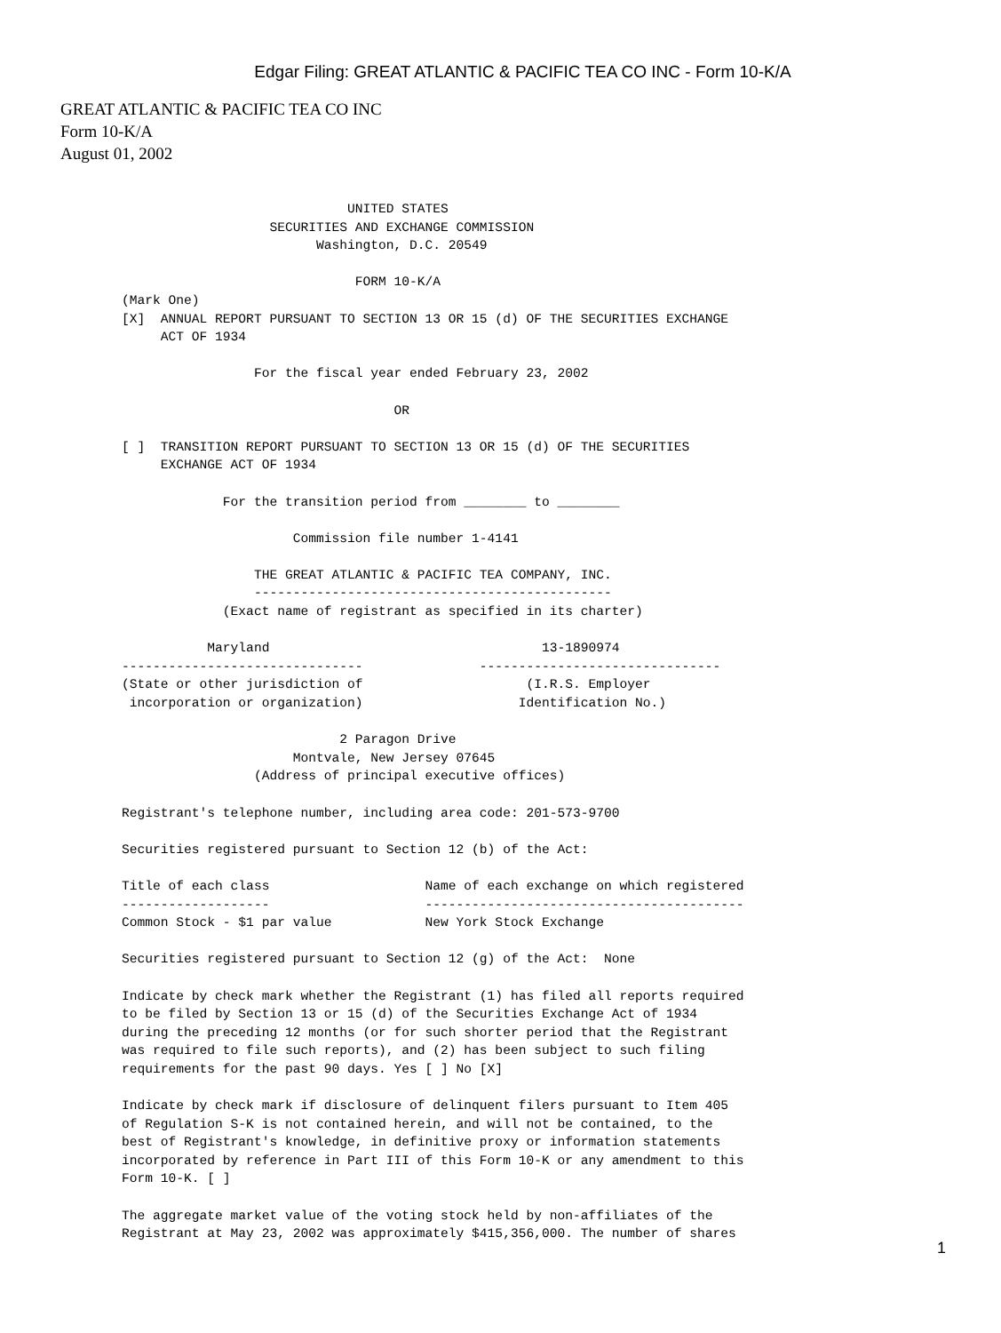Edgar Filing: GREAT ATLANTIC & PACIFIC TEA CO INC - Form 10-K/A
GREAT ATLANTIC & PACIFIC TEA CO INC
Form 10-K/A
August 01, 2002
                             UNITED STATES
                   SECURITIES AND EXCHANGE COMMISSION
                         Washington, D.C. 20549

                              FORM 10-K/A
(Mark One)
[X]  ANNUAL REPORT PURSUANT TO SECTION 13 OR 15 (d) OF THE SECURITIES EXCHANGE
     ACT OF 1934

                 For the fiscal year ended February 23, 2002

                                   OR

[ ]  TRANSITION REPORT PURSUANT TO SECTION 13 OR 15 (d) OF THE SECURITIES
     EXCHANGE ACT OF 1934

             For the transition period from ________ to ________

                      Commission file number 1-4141

                 THE GREAT ATLANTIC & PACIFIC TEA COMPANY, INC.
                 ----------------------------------------------
             (Exact name of registrant as specified in its charter)

           Maryland                                   13-1890974
-------------------------------               -------------------------------
(State or other jurisdiction of                     (I.R.S. Employer
 incorporation or organization)                    Identification No.)

                            2 Paragon Drive
                      Montvale, New Jersey 07645
                 (Address of principal executive offices)

Registrant's telephone number, including area code: 201-573-9700

Securities registered pursuant to Section 12 (b) of the Act:

Title of each class                    Name of each exchange on which registered
-------------------                    -----------------------------------------
Common Stock - $1 par value            New York Stock Exchange

Securities registered pursuant to Section 12 (g) of the Act:  None

Indicate by check mark whether the Registrant (1) has filed all reports required
to be filed by Section 13 or 15 (d) of the Securities Exchange Act of 1934
during the preceding 12 months (or for such shorter period that the Registrant
was required to file such reports), and (2) has been subject to such filing
requirements for the past 90 days. Yes [ ] No [X]

Indicate by check mark if disclosure of delinquent filers pursuant to Item 405
of Regulation S-K is not contained herein, and will not be contained, to the
best of Registrant's knowledge, in definitive proxy or information statements
incorporated by reference in Part III of this Form 10-K or any amendment to this
Form 10-K. [ ]

The aggregate market value of the voting stock held by non-affiliates of the
Registrant at May 23, 2002 was approximately $415,356,000. The number of shares
1